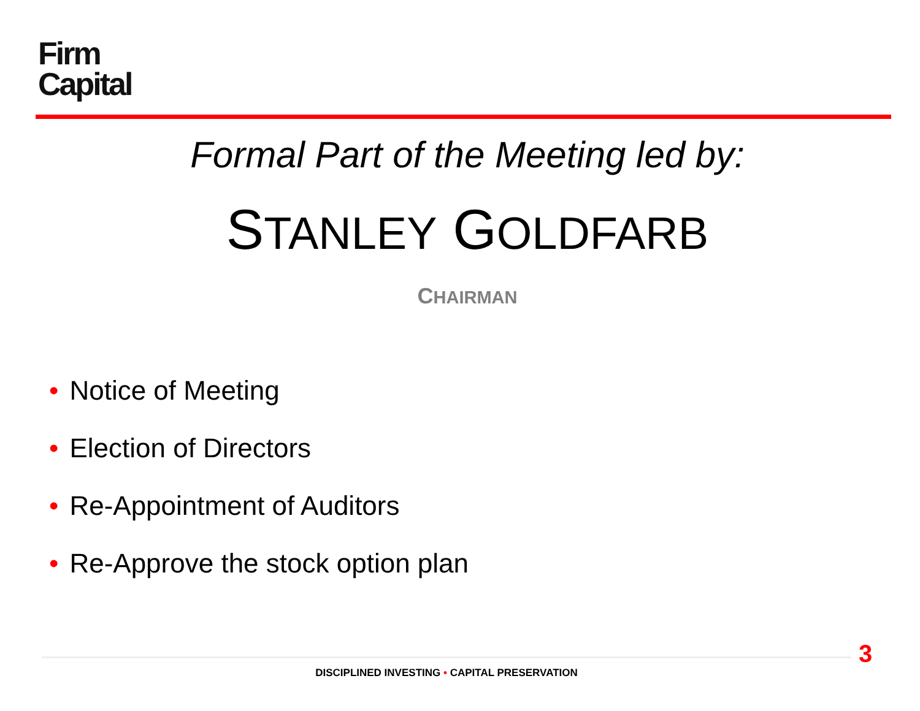Firm
Capital
Formal Part of the Meeting led by:
STANLEY GOLDFARB
CHAIRMAN
• Notice of Meeting
• Election of Directors
• Re-Appointment of Auditors
• Re-Approve the stock option plan
3
DISCIPLINED INVESTING • CAPITAL PRESERVATION